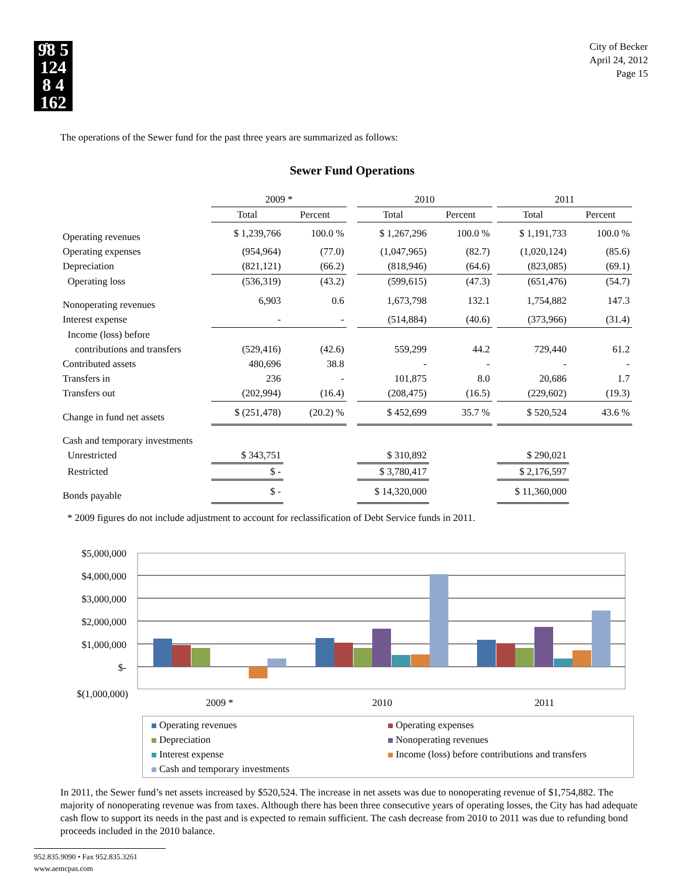9̊8 5
124
8 4
162
City of Becker
April 24, 2012
Page 15
The operations of the Sewer fund for the past three years are summarized as follows:
Sewer Fund Operations
| | 2009 * | | | 2010 | | | 2011 | |
| | Total | Percent | | Total | Percent | | Total | Percent |
| Operating revenues | $ 1,239,766 | 100.0 % | | $ 1,267,296 | 100.0 % | | $ 1,191,733 | 100.0 % |
| Operating expenses | (954,964) | (77.0) | | (1,047,965) | (82.7) | | (1,020,124) | (85.6) |
| Depreciation | (821,121) | (66.2) | | (818,946) | (64.6) | | (823,085) | (69.1) |
| Operating loss | (536,319) | (43.2) | | (599,615) | (47.3) | | (651,476) | (54.7) |
| Nonoperating revenues | 6,903 | 0.6 | | 1,673,798 | 132.1 | | 1,754,882 | 147.3 |
| Interest expense | - | - | | (514,884) | (40.6) | | (373,966) | (31.4) |
| Income (loss) before | | | | | | | | |
| contributions and transfers | (529,416) | (42.6) | | 559,299 | 44.2 | | 729,440 | 61.2 |
| Contributed assets | 480,696 | 38.8 | | - | - | | - | - |
| Transfers in | 236 | - | | 101,875 | 8.0 | | 20,686 | 1.7 |
| Transfers out | (202,994) | (16.4) | | (208,475) | (16.5) | | (229,602) | (19.3) |
| Change in fund net assets | $ (251,478) | (20.2) % | | $ 452,699 | 35.7 % | | $ 520,524 | 43.6 % |
| Cash and temporary investments | | | | | | | | |
| Unrestricted | $ 343,751 | | | $ 310,892 | | | $ 290,021 | |
| Restricted | $ - | | | $ 3,780,417 | | | $ 2,176,597 | |
| Bonds payable | $ - | | | $ 14,320,000 | | | $ 11,360,000 | |
* 2009 figures do not include adjustment to account for reclassification of Debt Service funds in 2011.
$5,000,000
$4,000,000
$3,000,000
$2,000,000
$1,000,000
$-
$(1,000,000)
2009 *
2010
2011
Operating revenues
Operating expenses
Depreciation
Nonoperating revenues
Interest expense
Income (loss) before contributions and transfers
Cash and temporary investments
In 2011, the Sewer fund’s net assets increased by $520,524. The increase in net assets was due to nonoperating revenue of $1,754,882. The majority of nonoperating revenue was from taxes. Although there has been three consecutive years of operating losses, the City has had adequate cash flow to support its needs in the past and is expected to remain sufficient. The cash decrease from 2010 to 2011 was due to refunding bond proceeds included in the 2010 balance.
952.835.9090 • Fax 952.835.3261
www.aemcpas.com